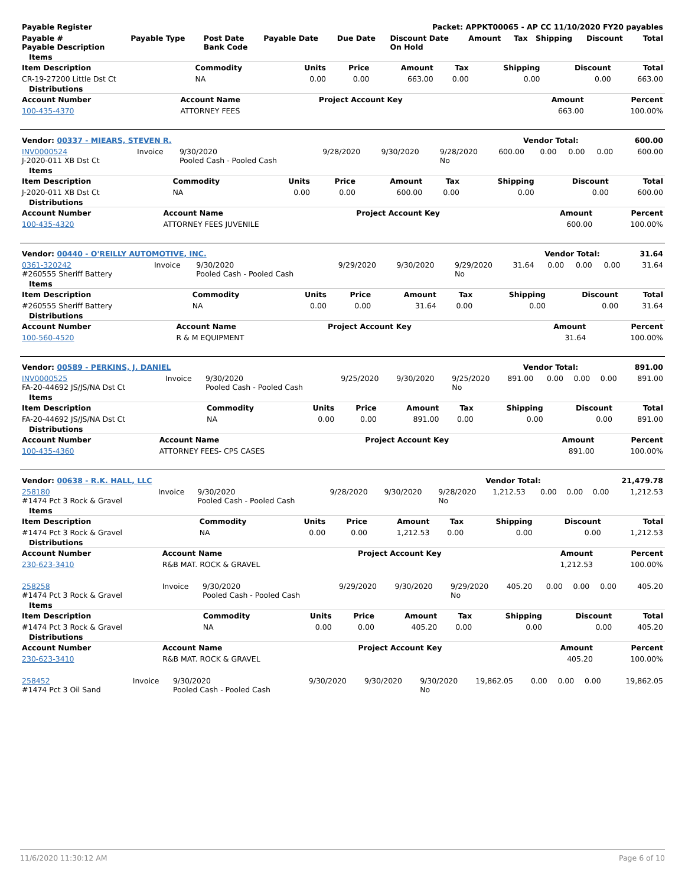| Payable Register | Packet: APPKT00065 - AP CC 11/10/2020 FY20 payables |
| --- | --- |
| Payable # Payable Description | Payable Type | Post Date Bank Code | Payable Date | Due Date | Discount Date On Hold | Amount | Tax | Shipping | Discount | Total |
| --- | --- | --- | --- | --- | --- | --- | --- | --- | --- | --- |
Items
| Item Description | Commodity | Units | Price | Amount | Tax | Shipping | Discount | Total |
| --- | --- | --- | --- | --- | --- | --- | --- | --- |
| CR-19-27200 Little Dst Ct | NA | 0.00 | 0.00 | 663.00 | 0.00 | 0.00 | 0.00 | 663.00 |
Distributions
| Account Number | Account Name | Project Account Key | Amount | Percent |
| --- | --- | --- | --- | --- |
| 100-435-4370 | ATTORNEY FEES | | 663.00 | 100.00% |
| Vendor: 00337 - MIEARS, STEVEN R. | Vendor Total: | 600.00 |
| --- | --- | --- |
| INV0000524 J-2020-011 XB Dst Ct | Invoice | 9/30/2020 Pooled Cash - Pooled Cash | 9/28/2020 | 9/30/2020 | 9/28/2020 No | 600.00 | 0.00 | 0.00 | 0.00 | 600.00 |
Items
| Item Description | Commodity | Units | Price | Amount | Tax | Shipping | Discount | Total |
| --- | --- | --- | --- | --- | --- | --- | --- | --- |
| J-2020-011 XB Dst Ct | NA | 0.00 | 0.00 | 600.00 | 0.00 | 0.00 | 0.00 | 600.00 |
Distributions
| Account Number | Account Name | Project Account Key | Amount | Percent |
| --- | --- | --- | --- | --- |
| 100-435-4320 | ATTORNEY FEES JUVENILE | | 600.00 | 100.00% |
| Vendor: 00440 - O'REILLY AUTOMOTIVE, INC. | Vendor Total: | 31.64 |
| --- | --- | --- |
| 0361-320242 #260555 Sheriff Battery | Invoice | 9/30/2020 Pooled Cash - Pooled Cash | 9/29/2020 | 9/30/2020 | 9/29/2020 No | 31.64 | 0.00 | 0.00 | 0.00 | 31.64 |
Items
| Item Description | Commodity | Units | Price | Amount | Tax | Shipping | Discount | Total |
| --- | --- | --- | --- | --- | --- | --- | --- | --- |
| #260555 Sheriff Battery | NA | 0.00 | 0.00 | 31.64 | 0.00 | 0.00 | 0.00 | 31.64 |
Distributions
| Account Number | Account Name | Project Account Key | Amount | Percent |
| --- | --- | --- | --- | --- |
| 100-560-4520 | R & M EQUIPMENT | | 31.64 | 100.00% |
| Vendor: 00589 - PERKINS, J. DANIEL | Vendor Total: | 891.00 |
| --- | --- | --- |
| INV0000525 FA-20-44692 JS/JS/NA Dst Ct | Invoice | 9/30/2020 Pooled Cash - Pooled Cash | 9/25/2020 | 9/30/2020 | 9/25/2020 No | 891.00 | 0.00 | 0.00 | 0.00 | 891.00 |
Items
| Item Description | Commodity | Units | Price | Amount | Tax | Shipping | Discount | Total |
| --- | --- | --- | --- | --- | --- | --- | --- | --- |
| FA-20-44692 JS/JS/NA Dst Ct | NA | 0.00 | 0.00 | 891.00 | 0.00 | 0.00 | 0.00 | 891.00 |
Distributions
| Account Number | Account Name | Project Account Key | Amount | Percent |
| --- | --- | --- | --- | --- |
| 100-435-4360 | ATTORNEY FEES- CPS CASES | | 891.00 | 100.00% |
| Vendor: 00638 - R.K. HALL, LLC | Vendor Total: | 21,479.78 |
| --- | --- | --- |
| 258180 #1474 Pct 3 Rock & Gravel | Invoice | 9/30/2020 Pooled Cash - Pooled Cash | 9/28/2020 | 9/30/2020 | 9/28/2020 No | 1,212.53 | 0.00 | 0.00 | 0.00 | 1,212.53 |
Items
| Item Description | Commodity | Units | Price | Amount | Tax | Shipping | Discount | Total |
| --- | --- | --- | --- | --- | --- | --- | --- | --- |
| #1474 Pct 3 Rock & Gravel | NA | 0.00 | 0.00 | 1,212.53 | 0.00 | 0.00 | 0.00 | 1,212.53 |
Distributions
| Account Number | Account Name | Project Account Key | Amount | Percent |
| --- | --- | --- | --- | --- |
| 230-623-3410 | R&B MAT. ROCK & GRAVEL | | 1,212.53 | 100.00% |
| 258258 #1474 Pct 3 Rock & Gravel | Invoice | 9/30/2020 Pooled Cash - Pooled Cash | 9/29/2020 | 9/30/2020 | 9/29/2020 No | 405.20 | 0.00 | 0.00 | 0.00 | 405.20 |
Items
| Item Description | Commodity | Units | Price | Amount | Tax | Shipping | Discount | Total |
| --- | --- | --- | --- | --- | --- | --- | --- | --- |
| #1474 Pct 3 Rock & Gravel | NA | 0.00 | 0.00 | 405.20 | 0.00 | 0.00 | 0.00 | 405.20 |
Distributions
| Account Number | Account Name | Project Account Key | Amount | Percent |
| --- | --- | --- | --- | --- |
| 230-623-3410 | R&B MAT. ROCK & GRAVEL | | 405.20 | 100.00% |
| 258452 #1474 Pct 3 Oil Sand | Invoice | 9/30/2020 Pooled Cash - Pooled Cash | 9/30/2020 | 9/30/2020 | 9/30/2020 No | 19,862.05 | 0.00 | 0.00 | 0.00 | 19,862.05 |
11/6/2020 11:30:12 AM Page 6 of 10